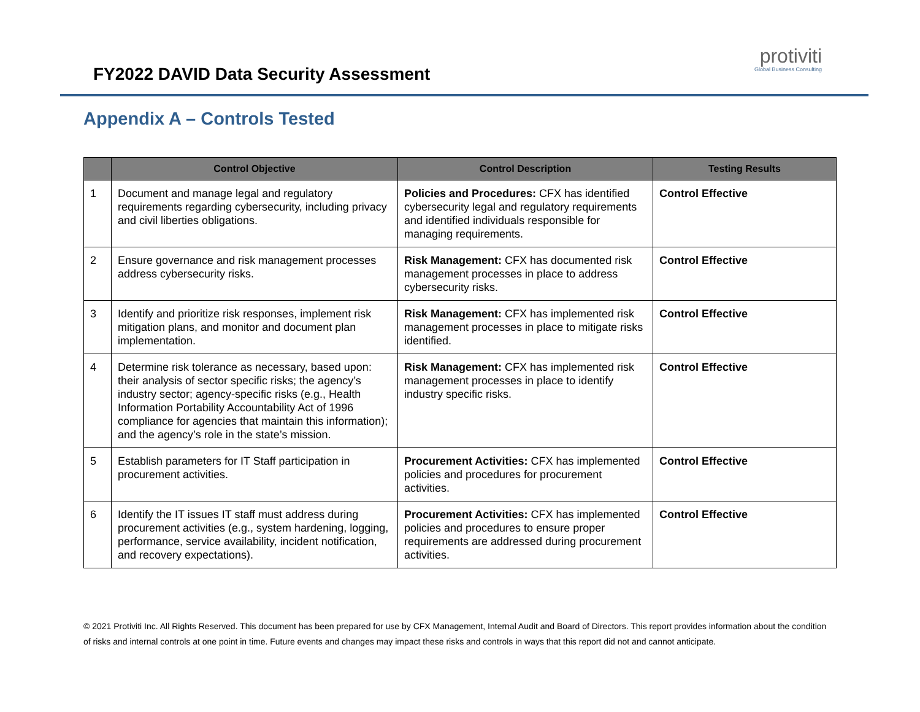FY2022 DAVID Data Security Assessment
protiviti
Global Business Consulting
Appendix A – Controls Tested
| | Control Objective | Control Description | Testing Results |
| --- | --- | --- | --- |
| 1 | Document and manage legal and regulatory requirements regarding cybersecurity, including privacy and civil liberties obligations. | Policies and Procedures: CFX has identified cybersecurity legal and regulatory requirements and identified individuals responsible for managing requirements. | Control Effective |
| 2 | Ensure governance and risk management processes address cybersecurity risks. | Risk Management: CFX has documented risk management processes in place to address cybersecurity risks. | Control Effective |
| 3 | Identify and prioritize risk responses, implement risk mitigation plans, and monitor and document plan implementation. | Risk Management: CFX has implemented risk management processes in place to mitigate risks identified. | Control Effective |
| 4 | Determine risk tolerance as necessary, based upon: their analysis of sector specific risks; the agency’s industry sector; agency-specific risks (e.g., Health Information Portability Accountability Act of 1996 compliance for agencies that maintain this information); and the agency’s role in the state’s mission. | Risk Management: CFX has implemented risk management processes in place to identify industry specific risks. | Control Effective |
| 5 | Establish parameters for IT Staff participation in procurement activities. | Procurement Activities: CFX has implemented policies and procedures for procurement activities. | Control Effective |
| 6 | Identify the IT issues IT staff must address during procurement activities (e.g., system hardening, logging, performance, service availability, incident notification, and recovery expectations). | Procurement Activities: CFX has implemented policies and procedures to ensure proper requirements are addressed during procurement activities. | Control Effective |
© 2021 Protiviti Inc. All Rights Reserved. This document has been prepared for use by CFX Management, Internal Audit and Board of Directors. This report provides information about the condition of risks and internal controls at one point in time. Future events and changes may impact these risks and controls in ways that this report did not and cannot anticipate.